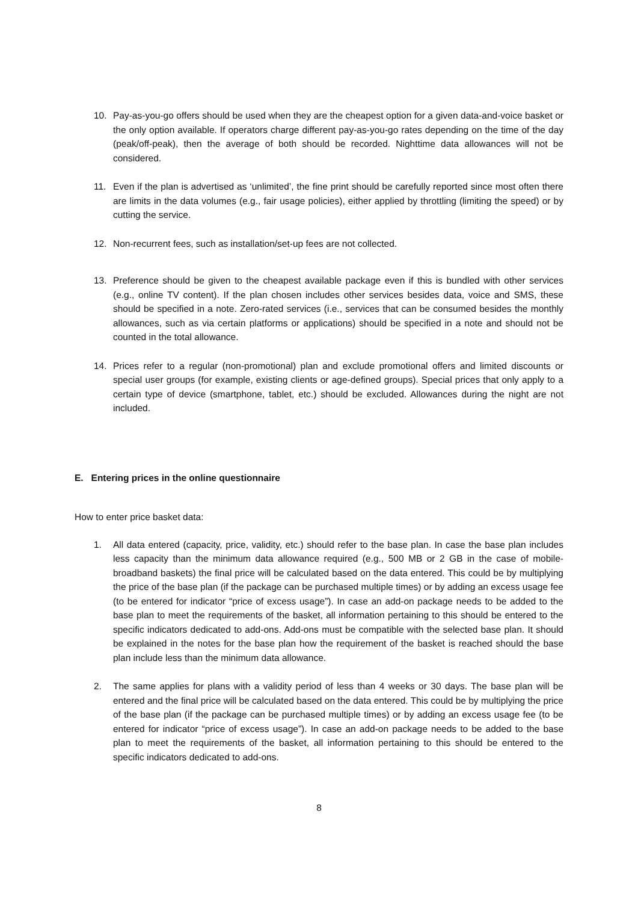10. Pay-as-you-go offers should be used when they are the cheapest option for a given data-and-voice basket or the only option available. If operators charge different pay-as-you-go rates depending on the time of the day (peak/off-peak), then the average of both should be recorded. Nighttime data allowances will not be considered.
11. Even if the plan is advertised as ‘unlimited’, the fine print should be carefully reported since most often there are limits in the data volumes (e.g., fair usage policies), either applied by throttling (limiting the speed) or by cutting the service.
12. Non-recurrent fees, such as installation/set-up fees are not collected.
13. Preference should be given to the cheapest available package even if this is bundled with other services (e.g., online TV content). If the plan chosen includes other services besides data, voice and SMS, these should be specified in a note. Zero-rated services (i.e., services that can be consumed besides the monthly allowances, such as via certain platforms or applications) should be specified in a note and should not be counted in the total allowance.
14. Prices refer to a regular (non-promotional) plan and exclude promotional offers and limited discounts or special user groups (for example, existing clients or age-defined groups). Special prices that only apply to a certain type of device (smartphone, tablet, etc.) should be excluded. Allowances during the night are not included.
E. Entering prices in the online questionnaire
How to enter price basket data:
1. All data entered (capacity, price, validity, etc.) should refer to the base plan. In case the base plan includes less capacity than the minimum data allowance required (e.g., 500 MB or 2 GB in the case of mobile-broadband baskets) the final price will be calculated based on the data entered. This could be by multiplying the price of the base plan (if the package can be purchased multiple times) or by adding an excess usage fee (to be entered for indicator “price of excess usage”). In case an add-on package needs to be added to the base plan to meet the requirements of the basket, all information pertaining to this should be entered to the specific indicators dedicated to add-ons. Add-ons must be compatible with the selected base plan. It should be explained in the notes for the base plan how the requirement of the basket is reached should the base plan include less than the minimum data allowance.
2. The same applies for plans with a validity period of less than 4 weeks or 30 days. The base plan will be entered and the final price will be calculated based on the data entered. This could be by multiplying the price of the base plan (if the package can be purchased multiple times) or by adding an excess usage fee (to be entered for indicator “price of excess usage”). In case an add-on package needs to be added to the base plan to meet the requirements of the basket, all information pertaining to this should be entered to the specific indicators dedicated to add-ons.
8